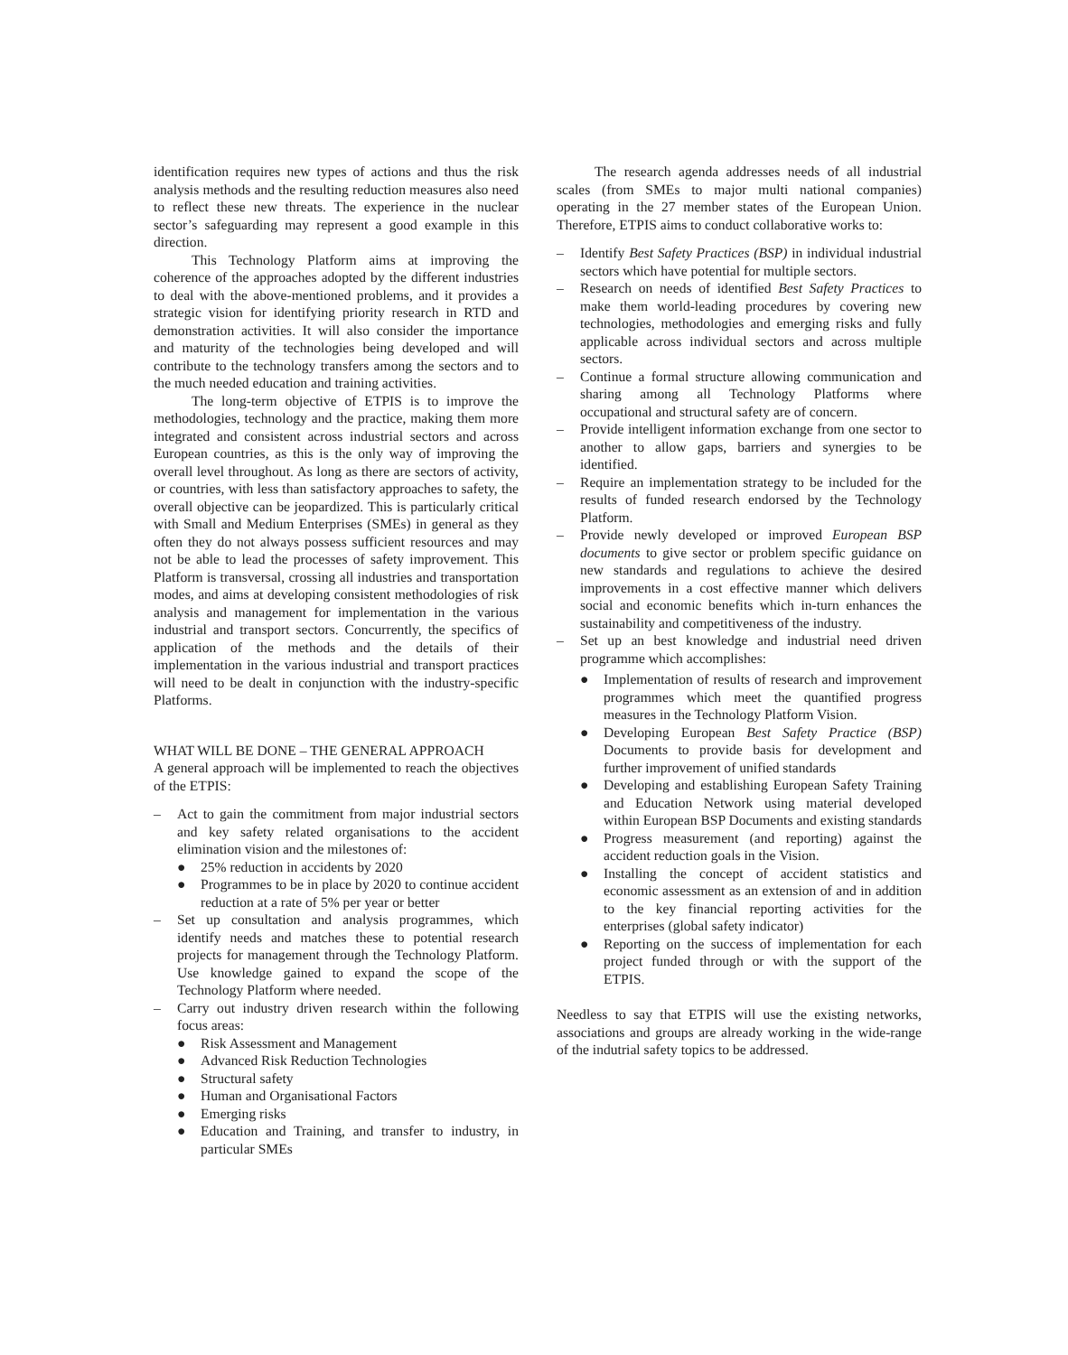identification requires new types of actions and thus the risk analysis methods and the resulting reduction measures also need to reflect these new threats. The experience in the nuclear sector’s safeguarding may represent a good example in this direction.
This Technology Platform aims at improving the coherence of the approaches adopted by the different industries to deal with the above-mentioned problems, and it provides a strategic vision for identifying priority research in RTD and demonstration activities. It will also consider the importance and maturity of the technologies being developed and will contribute to the technology transfers among the sectors and to the much needed education and training activities.
The long-term objective of ETPIS is to improve the methodologies, technology and the practice, making them more integrated and consistent across industrial sectors and across European countries, as this is the only way of improving the overall level throughout. As long as there are sectors of activity, or countries, with less than satisfactory approaches to safety, the overall objective can be jeopardized. This is particularly critical with Small and Medium Enterprises (SMEs) in general as they often they do not always possess sufficient resources and may not be able to lead the processes of safety improvement. This Platform is transversal, crossing all industries and transportation modes, and aims at developing consistent methodologies of risk analysis and management for implementation in the various industrial and transport sectors. Concurrently, the specifics of application of the methods and the details of their implementation in the various industrial and transport practices will need to be dealt in conjunction with the industry-specific Platforms.
WHAT WILL BE DONE – THE GENERAL APPROACH
A general approach will be implemented to reach the objectives of the ETPIS:
– Act to gain the commitment from major industrial sectors and key safety related organisations to the accident elimination vision and the milestones of:
● 25% reduction in accidents by 2020
● Programmes to be in place by 2020 to continue accident reduction at a rate of 5% per year or better
– Set up consultation and analysis programmes, which identify needs and matches these to potential research projects for management through the Technology Platform. Use knowledge gained to expand the scope of the Technology Platform where needed.
– Carry out industry driven research within the following focus areas:
● Risk Assessment and Management
● Advanced Risk Reduction Technologies
● Structural safety
● Human and Organisational Factors
● Emerging risks
● Education and Training, and transfer to industry, in particular SMEs
The research agenda addresses needs of all industrial scales (from SMEs to major multi national companies) operating in the 27 member states of the European Union. Therefore, ETPIS aims to conduct collaborative works to:
– Identify Best Safety Practices (BSP) in individual industrial sectors which have potential for multiple sectors.
– Research on needs of identified Best Safety Practices to make them world-leading procedures by covering new technologies, methodologies and emerging risks and fully applicable across individual sectors and across multiple sectors.
– Continue a formal structure allowing communication and sharing among all Technology Platforms where occupational and structural safety are of concern.
– Provide intelligent information exchange from one sector to another to allow gaps, barriers and synergies to be identified.
– Require an implementation strategy to be included for the results of funded research endorsed by the Technology Platform.
– Provide newly developed or improved European BSP documents to give sector or problem specific guidance on new standards and regulations to achieve the desired improvements in a cost effective manner which delivers social and economic benefits which in-turn enhances the sustainability and competitiveness of the industry.
– Set up an best knowledge and industrial need driven programme which accomplishes:
● Implementation of results of research and improvement programmes which meet the quantified progress measures in the Technology Platform Vision.
● Developing European Best Safety Practice (BSP) Documents to provide basis for development and further improvement of unified standards
● Developing and establishing European Safety Training and Education Network using material developed within European BSP Documents and existing standards
● Progress measurement (and reporting) against the accident reduction goals in the Vision.
● Installing the concept of accident statistics and economic assessment as an extension of and in addition to the key financial reporting activities for the enterprises (global safety indicator)
● Reporting on the success of implementation for each project funded through or with the support of the ETPIS.
Needless to say that ETPIS will use the existing networks, associations and groups are already working in the wide-range of the indutrial safety topics to be addressed.